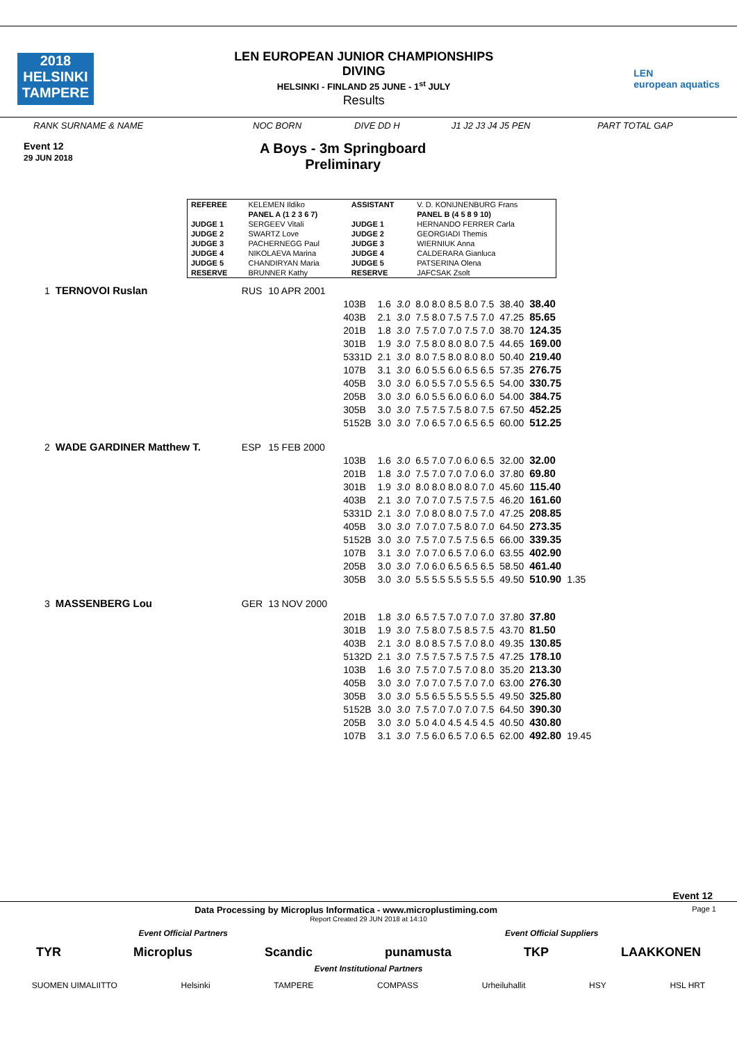2018
HELSINKI
TAMPERE
LEN EUROPEAN JUNIOR CHAMPIONSHIPS
DIVING
HELSINKI - FINLAND 25 JUNE - 1<sup>st</sup> JULY
Results
LEN
european aquatics
RANK SURNAME & NAME NOC BORN DIVE DD H J1 J2 J3 J4 J5 PEN PART TOTAL GAP
Event 12
29 JUN 2018
A Boys - 3m Springboard
Preliminary
| REFEREE | KELEMEN Ildiko | ASSISTANT | V. D. KONIJNENBURG Frans |
| | PANEL A (1 2 3 6 7) | | PANEL B (4 5 8 9 10) |
| JUDGE 1 | SERGEEV Vitali | JUDGE 1 | HERNANDO FERRER Carla |
| JUDGE 2 | SWARTZ Love | JUDGE 2 | GEORGIADI Themis |
| JUDGE 3 | PACHERNEGG Paul | JUDGE 3 | WIERNIUK Anna |
| JUDGE 4 | NIKOLAEVA Marina | JUDGE 4 | CALDERARA Gianluca |
| JUDGE 5 | CHANDIRYAN Maria | JUDGE 5 | PATSERINA Olena |
| RESERVE | BRUNNER Kathy | RESERVE | JAFCSAK Zsolt |
| 1 | TERNOVOI Ruslan | RUS | 10 APR 2001 | | | | | | | |
| | | | | 103B | 1.6 | 3.0 | 8.0 8.0 8.5 8.0 7.5 | 38.40 | 38.40 | |
| | | | | 403B | 2.1 | 3.0 | 7.5 8.0 7.5 7.5 7.0 | 47.25 | 85.65 | |
| | | | | 201B | 1.8 | 3.0 | 7.5 7.0 7.0 7.5 7.0 | 38.70 | 124.35 | |
| | | | | 301B | 1.9 | 3.0 | 7.5 8.0 8.0 8.0 7.5 | 44.65 | 169.00 | |
| | | | | 5331D | 2.1 | 3.0 | 8.0 7.5 8.0 8.0 8.0 | 50.40 | 219.40 | |
| | | | | 107B | 3.1 | 3.0 | 6.0 5.5 6.0 6.5 6.5 | 57.35 | 276.75 | |
| | | | | 405B | 3.0 | 3.0 | 6.0 5.5 7.0 5.5 6.5 | 54.00 | 330.75 | |
| | | | | 205B | 3.0 | 3.0 | 6.0 5.5 6.0 6.0 6.0 | 54.00 | 384.75 | |
| | | | | 305B | 3.0 | 3.0 | 7.5 7.5 7.5 8.0 7.5 | 67.50 | 452.25 | |
| | | | | 5152B | 3.0 | 3.0 | 7.0 6.5 7.0 6.5 6.5 | 60.00 | 512.25 | |
| 2 | WADE GARDINER Matthew T. | ESP | 15 FEB 2000 | | | | | | | |
| | | | | 103B | 1.6 | 3.0 | 6.5 7.0 7.0 6.0 6.5 | 32.00 | 32.00 | |
| | | | | 201B | 1.8 | 3.0 | 7.5 7.0 7.0 7.0 6.0 | 37.80 | 69.80 | |
| | | | | 301B | 1.9 | 3.0 | 8.0 8.0 8.0 8.0 7.0 | 45.60 | 115.40 | |
| | | | | 403B | 2.1 | 3.0 | 7.0 7.0 7.5 7.5 7.5 | 46.20 | 161.60 | |
| | | | | 5331D | 2.1 | 3.0 | 7.0 8.0 8.0 7.5 7.0 | 47.25 | 208.85 | |
| | | | | 405B | 3.0 | 3.0 | 7.0 7.0 7.5 8.0 7.0 | 64.50 | 273.35 | |
| | | | | 5152B | 3.0 | 3.0 | 7.5 7.0 7.5 7.5 6.5 | 66.00 | 339.35 | |
| | | | | 107B | 3.1 | 3.0 | 7.0 7.0 6.5 7.0 6.0 | 63.55 | 402.90 | |
| | | | | 205B | 3.0 | 3.0 | 7.0 6.0 6.5 6.5 6.5 | 58.50 | 461.40 | |
| | | | | 305B | 3.0 | 3.0 | 5.5 5.5 5.5 5.5 5.5 | 49.50 | 510.90 | 1.35 |
| 3 | MASSENBERG Lou | GER | 13 NOV 2000 | | | | | | | |
| | | | | 201B | 1.8 | 3.0 | 6.5 7.5 7.0 7.0 7.0 | 37.80 | 37.80 | |
| | | | | 301B | 1.9 | 3.0 | 7.5 8.0 7.5 8.5 7.5 | 43.70 | 81.50 | |
| | | | | 403B | 2.1 | 3.0 | 8.0 8.5 7.5 7.0 8.0 | 49.35 | 130.85 | |
| | | | | 5132D | 2.1 | 3.0 | 7.5 7.5 7.5 7.5 7.5 | 47.25 | 178.10 | |
| | | | | 103B | 1.6 | 3.0 | 7.5 7.0 7.5 7.0 8.0 | 35.20 | 213.30 | |
| | | | | 405B | 3.0 | 3.0 | 7.0 7.0 7.5 7.0 7.0 | 63.00 | 276.30 | |
| | | | | 305B | 3.0 | 3.0 | 5.5 6.5 5.5 5.5 5.5 | 49.50 | 325.80 | |
| | | | | 5152B | 3.0 | 3.0 | 7.5 7.0 7.0 7.0 7.5 | 64.50 | 390.30 | |
| | | | | 205B | 3.0 | 3.0 | 5.0 4.0 4.5 4.5 4.5 | 40.50 | 430.80 | |
| | | | | 107B | 3.1 | 3.0 | 7.5 6.0 6.5 7.0 6.5 | 62.00 | 492.80 | 19.45 |
Event 12
Data Processing by Microplus Informatica - www.microplustiming.com Page 1
Report Created 29 JUN 2018 at 14:10
Event Official Partners Event Official Suppliers
TYR Microplus Scandic punamusta TKP LAAKKONEN
Event Institutional Partners
SUOMEN UIMALIITTO Helsinki TAMPERE COMPASS Urheiluhallit HSY HSL HRT